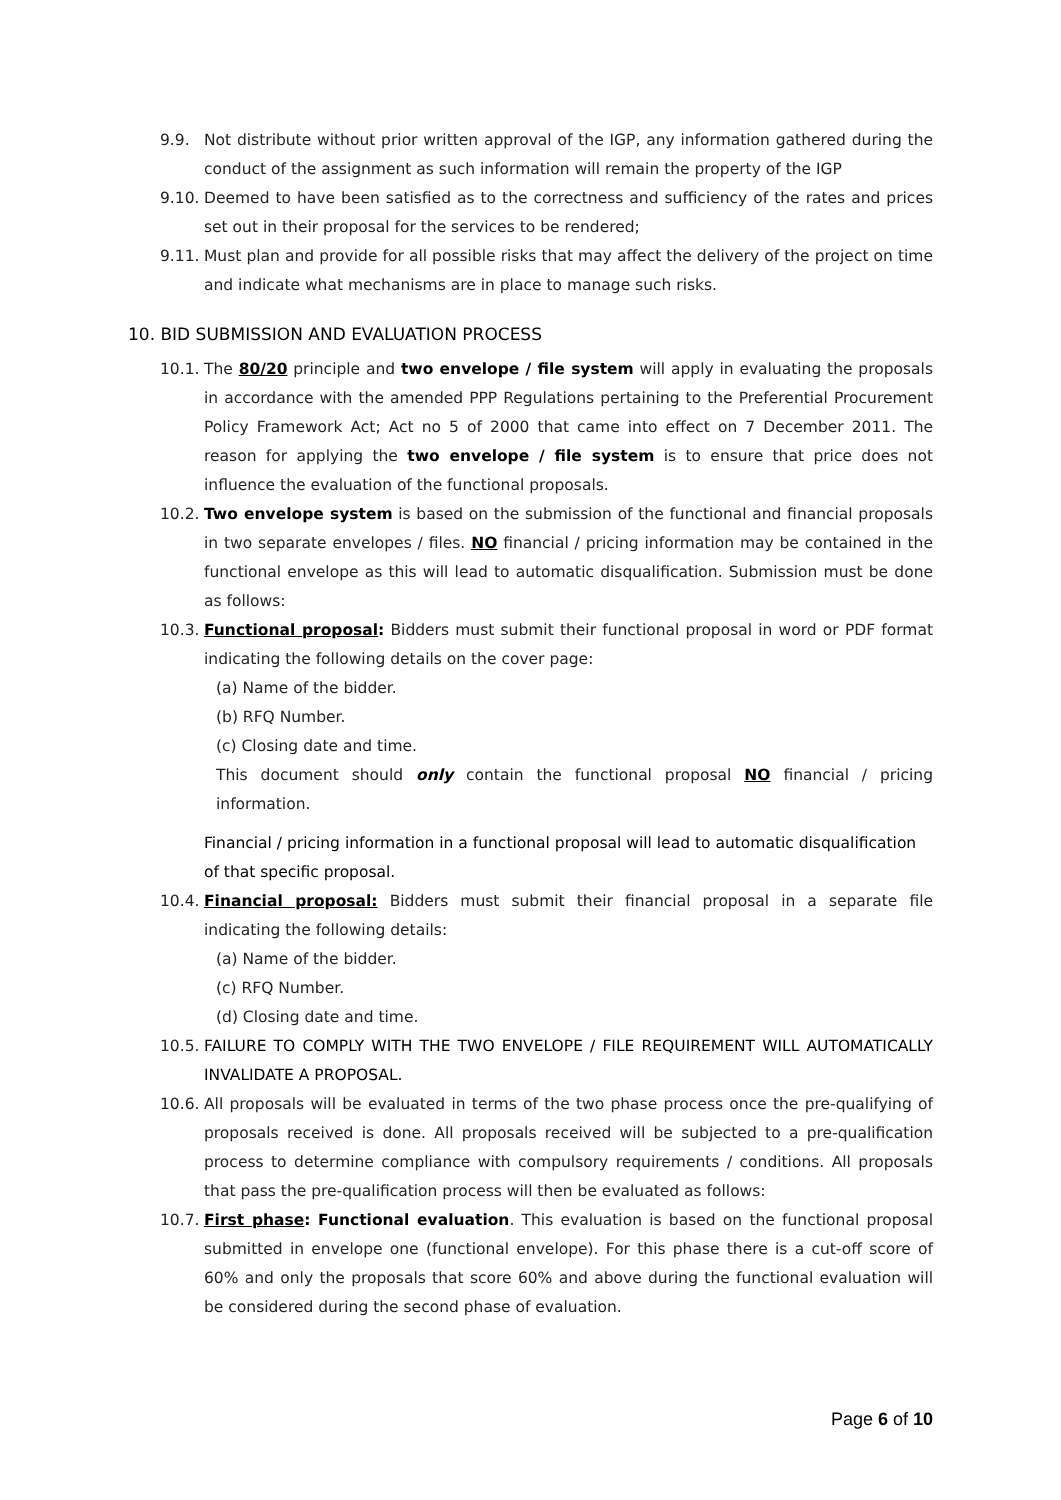9.9. Not distribute without prior written approval of the IGP, any information gathered during the conduct of the assignment as such information will remain the property of the IGP
9.10. Deemed to have been satisfied as to the correctness and sufficiency of the rates and prices set out in their proposal for the services to be rendered;
9.11. Must plan and provide for all possible risks that may affect the delivery of the project on time and indicate what mechanisms are in place to manage such risks.
10. BID SUBMISSION AND EVALUATION PROCESS
10.1. The 80/20 principle and two envelope / file system will apply in evaluating the proposals in accordance with the amended PPP Regulations pertaining to the Preferential Procurement Policy Framework Act; Act no 5 of 2000 that came into effect on 7 December 2011. The reason for applying the two envelope / file system is to ensure that price does not influence the evaluation of the functional proposals.
10.2. Two envelope system is based on the submission of the functional and financial proposals in two separate envelopes / files. NO financial / pricing information may be contained in the functional envelope as this will lead to automatic disqualification. Submission must be done as follows:
10.3. Functional proposal: Bidders must submit their functional proposal in word or PDF format indicating the following details on the cover page:
(a) Name of the bidder.
(b) RFQ Number.
(c) Closing date and time.
This document should only contain the functional proposal NO financial / pricing information.
Financial / pricing information in a functional proposal will lead to automatic disqualification of that specific proposal.
10.4. Financial proposal: Bidders must submit their financial proposal in a separate file indicating the following details:
(a) Name of the bidder.
(c) RFQ Number.
(d) Closing date and time.
10.5. FAILURE TO COMPLY WITH THE TWO ENVELOPE / FILE REQUIREMENT WILL AUTOMATICALLY INVALIDATE A PROPOSAL.
10.6. All proposals will be evaluated in terms of the two phase process once the pre-qualifying of proposals received is done. All proposals received will be subjected to a pre-qualification process to determine compliance with compulsory requirements / conditions. All proposals that pass the pre-qualification process will then be evaluated as follows:
10.7. First phase: Functional evaluation. This evaluation is based on the functional proposal submitted in envelope one (functional envelope). For this phase there is a cut-off score of 60% and only the proposals that score 60% and above during the functional evaluation will be considered during the second phase of evaluation.
Page 6 of 10